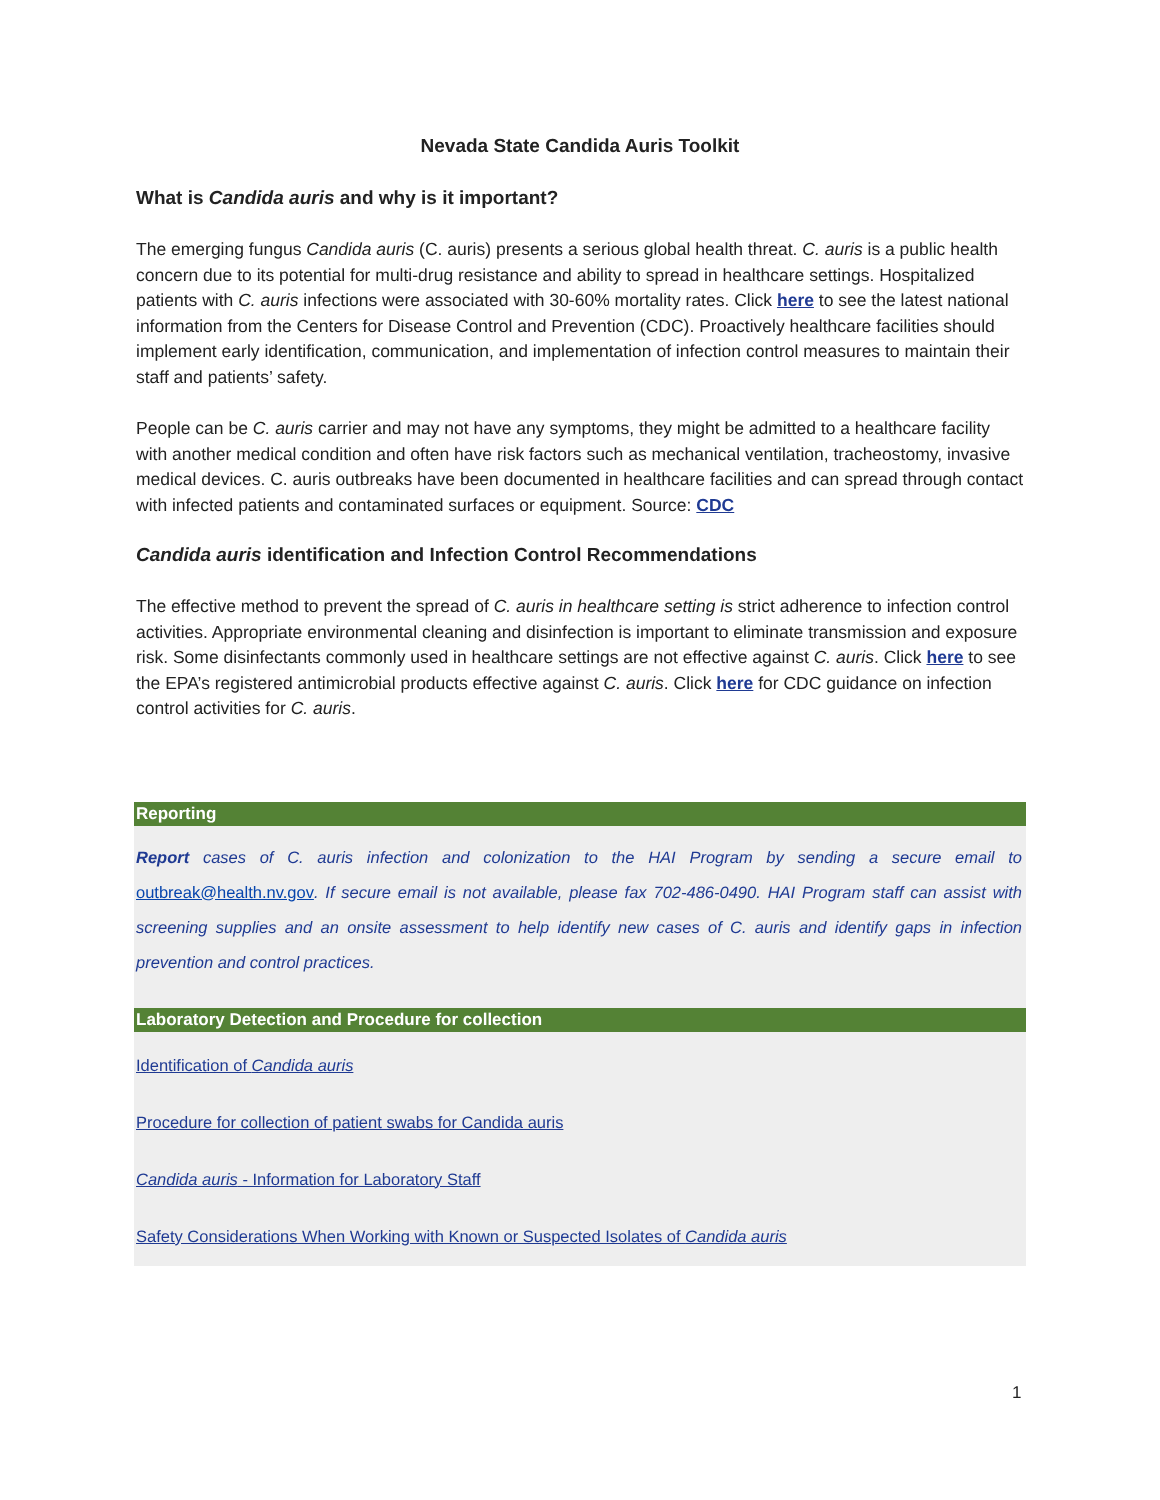Nevada State Candida Auris Toolkit
What is Candida auris and why is it important?
The emerging fungus Candida auris (C. auris) presents a serious global health threat. C. auris is a public health concern due to its potential for multi-drug resistance and ability to spread in healthcare settings. Hospitalized patients with C. auris infections were associated with 30-60% mortality rates. Click here to see the latest national information from the Centers for Disease Control and Prevention (CDC). Proactively healthcare facilities should implement early identification, communication, and implementation of infection control measures to maintain their staff and patients’ safety.
People can be C. auris carrier and may not have any symptoms, they might be admitted to a healthcare facility with another medical condition and often have risk factors such as mechanical ventilation, tracheostomy, invasive medical devices. C. auris outbreaks have been documented in healthcare facilities and can spread through contact with infected patients and contaminated surfaces or equipment. Source: CDC
Candida auris identification and Infection Control Recommendations
The effective method to prevent the spread of C. auris in healthcare setting is strict adherence to infection control activities. Appropriate environmental cleaning and disinfection is important to eliminate transmission and exposure risk. Some disinfectants commonly used in healthcare settings are not effective against C. auris. Click here to see the EPA’s registered antimicrobial products effective against C. auris. Click here for CDC guidance on infection control activities for C. auris.
Reporting
Report cases of C. auris infection and colonization to the HAI Program by sending a secure email to outbreak@health.nv.gov. If secure email is not available, please fax 702-486-0490. HAI Program staff can assist with screening supplies and an onsite assessment to help identify new cases of C. auris and identify gaps in infection prevention and control practices.
Laboratory Detection and Procedure for collection
Identification of Candida auris
Procedure for collection of patient swabs for Candida auris
Candida auris - Information for Laboratory Staff
Safety Considerations When Working with Known or Suspected Isolates of Candida auris
1